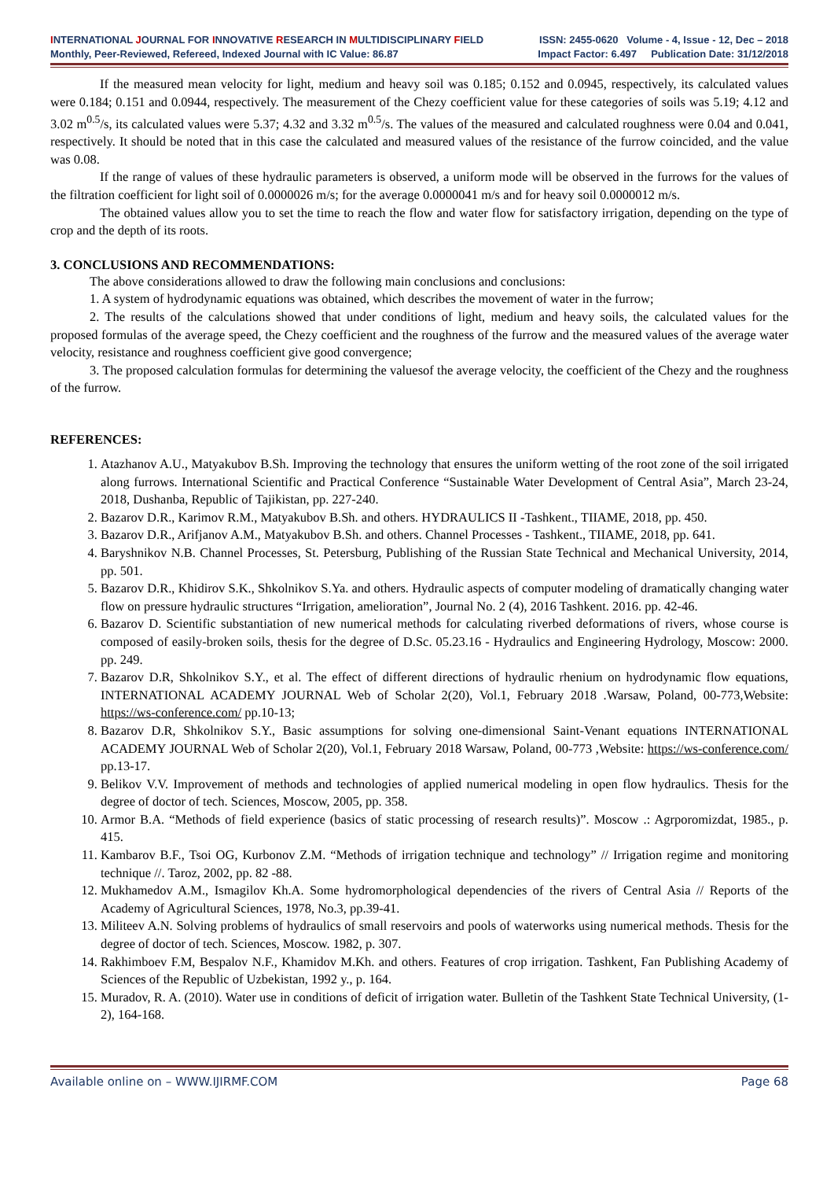INTERNATIONAL JOURNAL FOR INNOVATIVE RESEARCH IN MULTIDISCIPLINARY FIELD ISSN: 2455-0620 Volume - 4, Issue - 12, Dec – 2018
Monthly, Peer-Reviewed, Refereed, Indexed Journal with IC Value: 86.87 Impact Factor: 6.497 Publication Date: 31/12/2018
If the measured mean velocity for light, medium and heavy soil was 0.185; 0.152 and 0.0945, respectively, its calculated values were 0.184; 0.151 and 0.0944, respectively. The measurement of the Chezy coefficient value for these categories of soils was 5.19; 4.12 and 3.02 m<sup>0.5</sup>/s, its calculated values were 5.37; 4.32 and 3.32 m<sup>0.5</sup>/s. The values of the measured and calculated roughness were 0.04 and 0.041, respectively. It should be noted that in this case the calculated and measured values of the resistance of the furrow coincided, and the value was 0.08.
If the range of values of these hydraulic parameters is observed, a uniform mode will be observed in the furrows for the values of the filtration coefficient for light soil of 0.0000026 m/s; for the average 0.0000041 m/s and for heavy soil 0.0000012 m/s.
The obtained values allow you to set the time to reach the flow and water flow for satisfactory irrigation, depending on the type of crop and the depth of its roots.
3. CONCLUSIONS AND RECOMMENDATIONS:
The above considerations allowed to draw the following main conclusions and conclusions:
1. A system of hydrodynamic equations was obtained, which describes the movement of water in the furrow;
2. The results of the calculations showed that under conditions of light, medium and heavy soils, the calculated values for the proposed formulas of the average speed, the Chezy coefficient and the roughness of the furrow and the measured values of the average water velocity, resistance and roughness coefficient give good convergence;
3. The proposed calculation formulas for determining the valuesof the average velocity, the coefficient of the Chezy and the roughness of the furrow.
REFERENCES:
1. Atazhanov A.U., Matyakubov B.Sh. Improving the technology that ensures the uniform wetting of the root zone of the soil irrigated along furrows. International Scientific and Practical Conference “Sustainable Water Development of Central Asia”, March 23-24, 2018, Dushanba, Republic of Tajikistan, pp. 227-240.
2. Bazarov D.R., Karimov R.M., Matyakubov B.Sh. and others. HYDRAULICS II -Tashkent., TIIAME, 2018, pp. 450.
3. Bazarov D.R., Arifjanov A.M., Matyakubov B.Sh. and others. Channel Processes - Tashkent., TIIAME, 2018, pp. 641.
4. Baryshnikov N.B. Channel Processes, St. Petersburg, Publishing of the Russian State Technical and Mechanical University, 2014, pp. 501.
5. Bazarov D.R., Khidirov S.K., Shkolnikov S.Ya. and others. Hydraulic aspects of computer modeling of dramatically changing water flow on pressure hydraulic structures “Irrigation, amelioration”, Journal No. 2 (4), 2016 Tashkent. 2016. pp. 42-46.
6. Bazarov D. Scientific substantiation of new numerical methods for calculating riverbed deformations of rivers, whose course is composed of easily-broken soils, thesis for the degree of D.Sc. 05.23.16 - Hydraulics and Engineering Hydrology, Moscow: 2000. pp. 249.
7. Bazarov D.R, Shkolnikov S.Y., et al. The effect of different directions of hydraulic rhenium on hydrodynamic flow equations, INTERNATIONAL ACADEMY JOURNAL Web of Scholar 2(20), Vol.1, February 2018 .Warsaw, Poland, 00-773,Website: https://ws-conference.com/ pp.10-13;
8. Bazarov D.R, Shkolnikov S.Y., Basic assumptions for solving one-dimensional Saint-Venant equations INTERNATIONAL ACADEMY JOURNAL Web of Scholar 2(20), Vol.1, February 2018 Warsaw, Poland, 00-773 ,Website: https://ws-conference.com/ pp.13-17.
9. Belikov V.V. Improvement of methods and technologies of applied numerical modeling in open flow hydraulics. Thesis for the degree of doctor of tech. Sciences, Moscow, 2005, pp. 358.
10. Armor B.A. “Methods of field experience (basics of static processing of research results)”. Moscow .: Agrporomizdat, 1985., p. 415.
11. Kambarov B.F., Tsoi OG, Kurbonov Z.M. “Methods of irrigation technique and technology” // Irrigation regime and monitoring technique //. Taroz, 2002, pp. 82 -88.
12. Mukhamedov A.M., Ismagilov Kh.A. Some hydromorphological dependencies of the rivers of Central Asia // Reports of the Academy of Agricultural Sciences, 1978, No.3, pp.39-41.
13. Militeev A.N. Solving problems of hydraulics of small reservoirs and pools of waterworks using numerical methods. Thesis for the degree of doctor of tech. Sciences, Moscow. 1982, p. 307.
14. Rakhimboev F.M, Bespalov N.F., Khamidov M.Kh. and others. Features of crop irrigation. Tashkent, Fan Publishing Academy of Sciences of the Republic of Uzbekistan, 1992 y., p. 164.
15. Muradov, R. A. (2010). Water use in conditions of deficit of irrigation water. Bulletin of the Tashkent State Technical University, (1-2), 164-168.
Available online on – WWW.IJIRMF.COM Page 68